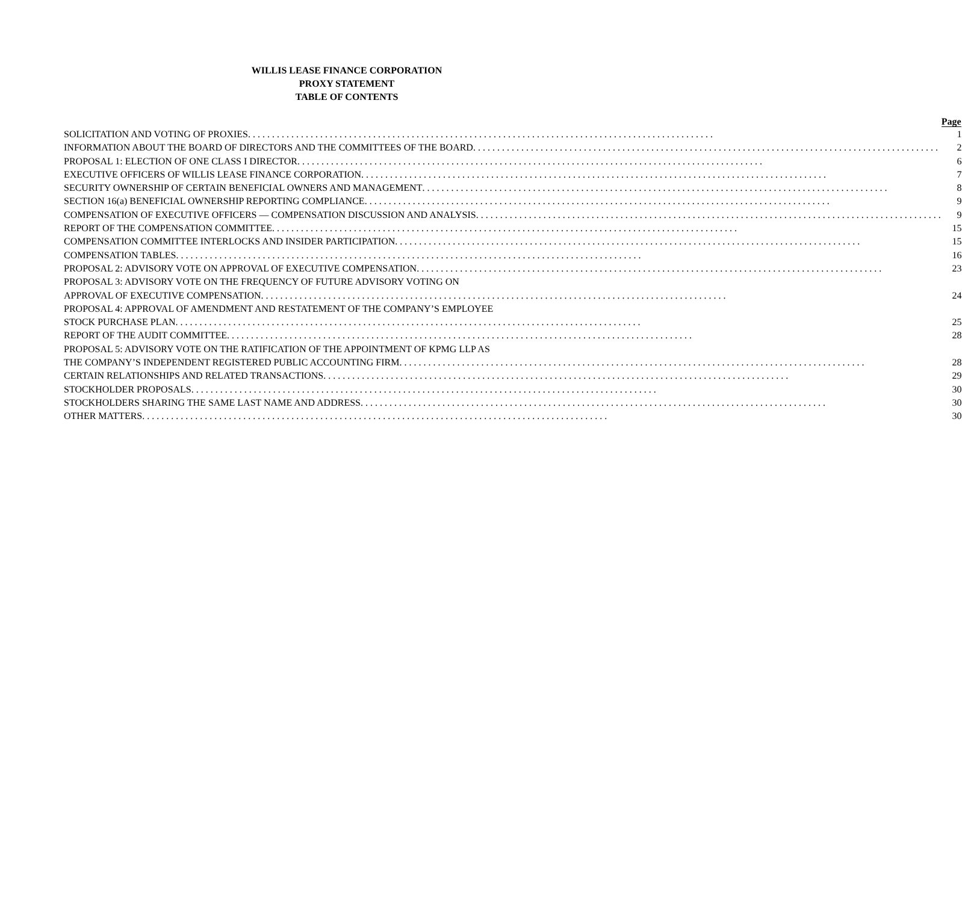WILLIS LEASE FINANCE CORPORATION
PROXY STATEMENT
TABLE OF CONTENTS
| | Page |
| SOLICITATION AND VOTING OF PROXIES | 1 |
| INFORMATION ABOUT THE BOARD OF DIRECTORS AND THE COMMITTEES OF THE BOARD | 2 |
| PROPOSAL 1: ELECTION OF ONE CLASS I DIRECTOR | 6 |
| EXECUTIVE OFFICERS OF WILLIS LEASE FINANCE CORPORATION | 7 |
| SECURITY OWNERSHIP OF CERTAIN BENEFICIAL OWNERS AND MANAGEMENT | 8 |
| SECTION 16(a) BENEFICIAL OWNERSHIP REPORTING COMPLIANCE | 9 |
| COMPENSATION OF EXECUTIVE OFFICERS — COMPENSATION DISCUSSION AND ANALYSIS | 9 |
| REPORT OF THE COMPENSATION COMMITTEE | 15 |
| COMPENSATION COMMITTEE INTERLOCKS AND INSIDER PARTICIPATION | 15 |
| COMPENSATION TABLES | 16 |
| PROPOSAL 2: ADVISORY VOTE ON APPROVAL OF EXECUTIVE COMPENSATION | 23 |
| PROPOSAL 3: ADVISORY VOTE ON THE FREQUENCY OF FUTURE ADVISORY VOTING ON APPROVAL OF EXECUTIVE COMPENSATION | 24 |
| PROPOSAL 4: APPROVAL OF AMENDMENT AND RESTATEMENT OF THE COMPANY’S EMPLOYEE STOCK PURCHASE PLAN | 25 |
| REPORT OF THE AUDIT COMMITTEE | 28 |
| PROPOSAL 5: ADVISORY VOTE ON THE RATIFICATION OF THE APPOINTMENT OF KPMG LLP AS THE COMPANY’S INDEPENDENT REGISTERED PUBLIC ACCOUNTING FIRM | 28 |
| CERTAIN RELATIONSHIPS AND RELATED TRANSACTIONS | 29 |
| STOCKHOLDER PROPOSALS | 30 |
| STOCKHOLDERS SHARING THE SAME LAST NAME AND ADDRESS | 30 |
| OTHER MATTERS | 30 |